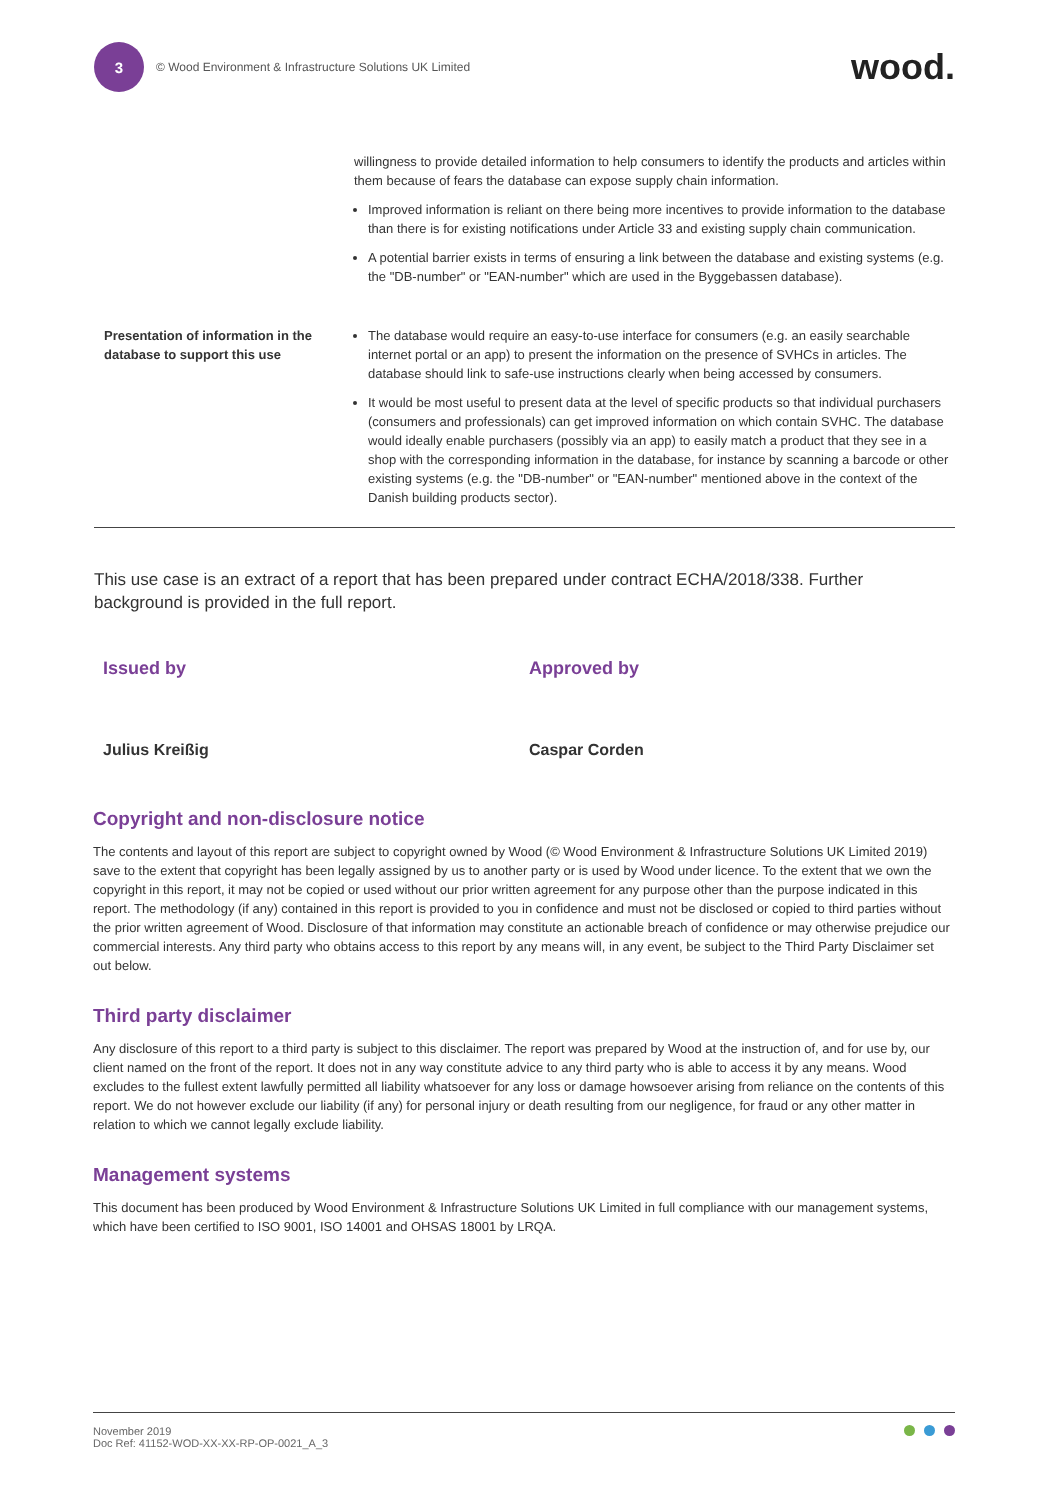3
© Wood Environment & Infrastructure Solutions UK Limited
wood.
| | willingness to provide detailed information to help consumers to identify the products and articles within them because of fears the database can expose supply chain information. Improved information is reliant on there being more incentives to provide information to the database than there is for existing notifications under Article 33 and existing supply chain communication. A potential barrier exists in terms of ensuring a link between the database and existing systems (e.g. the "DB-number" or "EAN-number" which are used in the Byggebassen database). |
| Presentation of information in the database to support this use | The database would require an easy-to-use interface for consumers (e.g. an easily searchable internet portal or an app) to present the information on the presence of SVHCs in articles. The database should link to safe-use instructions clearly when being accessed by consumers. It would be most useful to present data at the level of specific products so that individual purchasers (consumers and professionals) can get improved information on which contain SVHC. The database would ideally enable purchasers (possibly via an app) to easily match a product that they see in a shop with the corresponding information in the database, for instance by scanning a barcode or other existing systems (e.g. the "DB-number" or "EAN-number" mentioned above in the context of the Danish building products sector). |
This use case is an extract of a report that has been prepared under contract ECHA/2018/338. Further background is provided in the full report.
Issued by
Julius Kreißig
Approved by
Caspar Corden
Copyright and non-disclosure notice
The contents and layout of this report are subject to copyright owned by Wood (© Wood Environment & Infrastructure Solutions UK Limited 2019) save to the extent that copyright has been legally assigned by us to another party or is used by Wood under licence. To the extent that we own the copyright in this report, it may not be copied or used without our prior written agreement for any purpose other than the purpose indicated in this report. The methodology (if any) contained in this report is provided to you in confidence and must not be disclosed or copied to third parties without the prior written agreement of Wood. Disclosure of that information may constitute an actionable breach of confidence or may otherwise prejudice our commercial interests. Any third party who obtains access to this report by any means will, in any event, be subject to the Third Party Disclaimer set out below.
Third party disclaimer
Any disclosure of this report to a third party is subject to this disclaimer. The report was prepared by Wood at the instruction of, and for use by, our client named on the front of the report. It does not in any way constitute advice to any third party who is able to access it by any means. Wood excludes to the fullest extent lawfully permitted all liability whatsoever for any loss or damage howsoever arising from reliance on the contents of this report. We do not however exclude our liability (if any) for personal injury or death resulting from our negligence, for fraud or any other matter in relation to which we cannot legally exclude liability.
Management systems
This document has been produced by Wood Environment & Infrastructure Solutions UK Limited in full compliance with our management systems, which have been certified to ISO 9001, ISO 14001 and OHSAS 18001 by LRQA.
November 2019
Doc Ref: 41152-WOD-XX-XX-RP-OP-0021_A_3